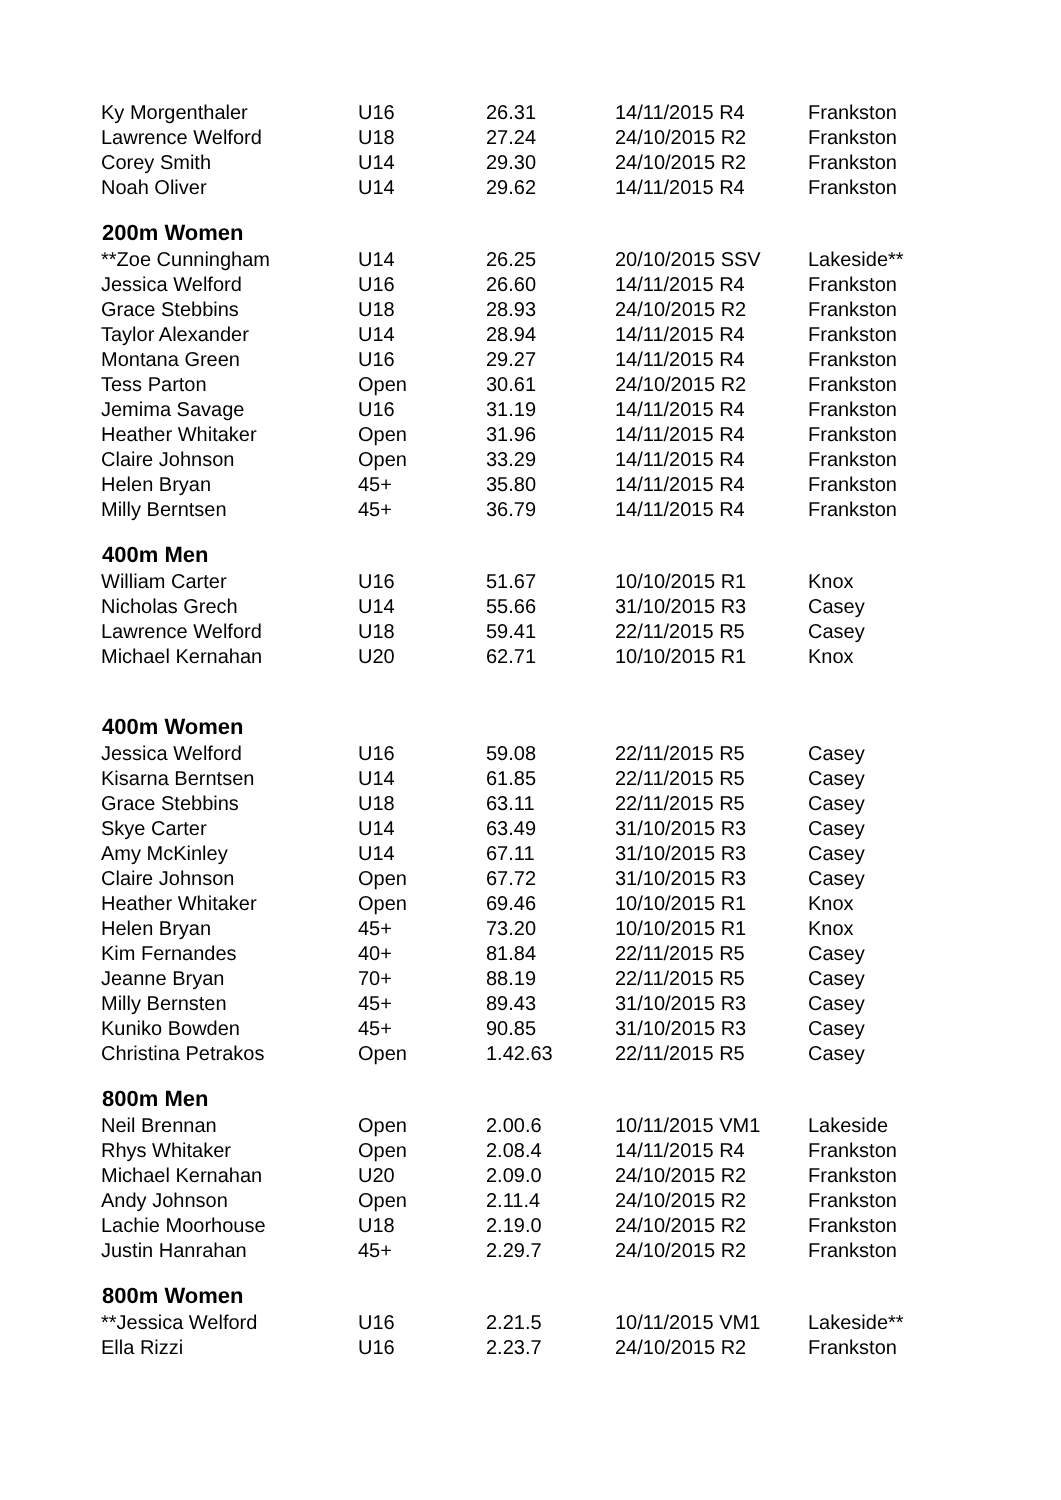| Ky Morgenthaler | U16 | 26.31 | 14/11/2015 R4 | Frankston |
| Lawrence Welford | U18 | 27.24 | 24/10/2015 R2 | Frankston |
| Corey Smith | U14 | 29.30 | 24/10/2015 R2 | Frankston |
| Noah Oliver | U14 | 29.62 | 14/11/2015 R4 | Frankston |
| 200m Women | | | | |
| **Zoe Cunningham | U14 | 26.25 | 20/10/2015 SSV | Lakeside** |
| Jessica Welford | U16 | 26.60 | 14/11/2015 R4 | Frankston |
| Grace Stebbins | U18 | 28.93 | 24/10/2015 R2 | Frankston |
| Taylor Alexander | U14 | 28.94 | 14/11/2015 R4 | Frankston |
| Montana Green | U16 | 29.27 | 14/11/2015 R4 | Frankston |
| Tess Parton | Open | 30.61 | 24/10/2015 R2 | Frankston |
| Jemima Savage | U16 | 31.19 | 14/11/2015 R4 | Frankston |
| Heather Whitaker | Open | 31.96 | 14/11/2015 R4 | Frankston |
| Claire Johnson | Open | 33.29 | 14/11/2015 R4 | Frankston |
| Helen Bryan | 45+ | 35.80 | 14/11/2015 R4 | Frankston |
| Milly Berntsen | 45+ | 36.79 | 14/11/2015 R4 | Frankston |
| 400m Men | | | | |
| William Carter | U16 | 51.67 | 10/10/2015 R1 | Knox |
| Nicholas Grech | U14 | 55.66 | 31/10/2015 R3 | Casey |
| Lawrence Welford | U18 | 59.41 | 22/11/2015 R5 | Casey |
| Michael Kernahan | U20 | 62.71 | 10/10/2015 R1 | Knox |
| 400m Women | | | | |
| Jessica Welford | U16 | 59.08 | 22/11/2015 R5 | Casey |
| Kisarna Berntsen | U14 | 61.85 | 22/11/2015 R5 | Casey |
| Grace Stebbins | U18 | 63.11 | 22/11/2015 R5 | Casey |
| Skye Carter | U14 | 63.49 | 31/10/2015 R3 | Casey |
| Amy McKinley | U14 | 67.11 | 31/10/2015 R3 | Casey |
| Claire Johnson | Open | 67.72 | 31/10/2015 R3 | Casey |
| Heather Whitaker | Open | 69.46 | 10/10/2015 R1 | Knox |
| Helen Bryan | 45+ | 73.20 | 10/10/2015 R1 | Knox |
| Kim Fernandes | 40+ | 81.84 | 22/11/2015 R5 | Casey |
| Jeanne Bryan | 70+ | 88.19 | 22/11/2015 R5 | Casey |
| Milly Bernsten | 45+ | 89.43 | 31/10/2015 R3 | Casey |
| Kuniko Bowden | 45+ | 90.85 | 31/10/2015 R3 | Casey |
| Christina Petrakos | Open | 1.42.63 | 22/11/2015 R5 | Casey |
| 800m Men | | | | |
| Neil Brennan | Open | 2.00.6 | 10/11/2015 VM1 | Lakeside |
| Rhys Whitaker | Open | 2.08.4 | 14/11/2015 R4 | Frankston |
| Michael Kernahan | U20 | 2.09.0 | 24/10/2015 R2 | Frankston |
| Andy Johnson | Open | 2.11.4 | 24/10/2015 R2 | Frankston |
| Lachie Moorhouse | U18 | 2.19.0 | 24/10/2015 R2 | Frankston |
| Justin Hanrahan | 45+ | 2.29.7 | 24/10/2015 R2 | Frankston |
| 800m Women | | | | |
| **Jessica Welford | U16 | 2.21.5 | 10/11/2015 VM1 | Lakeside** |
| Ella Rizzi | U16 | 2.23.7 | 24/10/2015 R2 | Frankston |